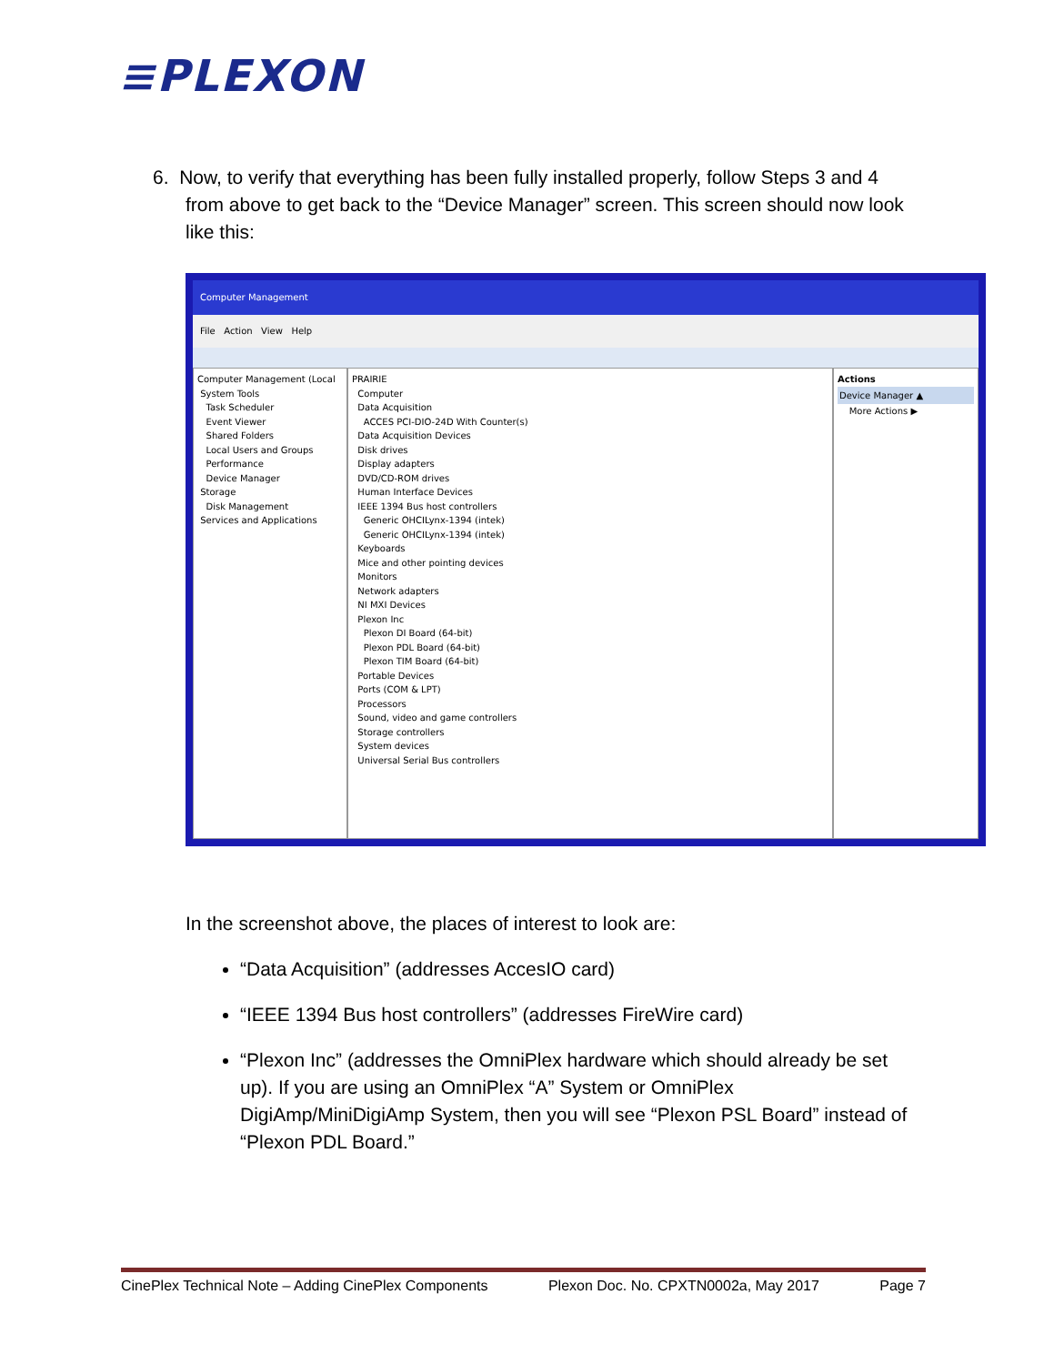≡PLEXON
6. Now, to verify that everything has been fully installed properly, follow Steps 3 and 4 from above to get back to the “Device Manager” screen. This screen should now look like this:
Computer Management
File Action View Help
Computer Management (Local
System Tools
Task Scheduler
Event Viewer
Shared Folders
Local Users and Groups
Performance
Device Manager
Storage
Disk Management
Services and Applications
PRAIRIE
Computer
Data Acquisition
ACCES PCI-DIO-24D With Counter(s)
Data Acquisition Devices
Disk drives
Display adapters
DVD/CD-ROM drives
Human Interface Devices
IEEE 1394 Bus host controllers
Generic OHCILynx-1394 (intek)
Generic OHCILynx-1394 (intek)
Keyboards
Mice and other pointing devices
Monitors
Network adapters
NI MXI Devices
Plexon Inc
Plexon DI Board (64-bit)
Plexon PDL Board (64-bit)
Plexon TIM Board (64-bit)
Portable Devices
Ports (COM & LPT)
Processors
Sound, video and game controllers
Storage controllers
System devices
Universal Serial Bus controllers
Actions
Device Manager ▲
More Actions ▶
In the screenshot above, the places of interest to look are:
“Data Acquisition” (addresses AccesIO card)
“IEEE 1394 Bus host controllers” (addresses FireWire card)
“Plexon Inc” (addresses the OmniPlex hardware which should already be set up). If you are using an OmniPlex “A” System or OmniPlex DigiAmp/MiniDigiAmp System, then you will see “Plexon PSL Board” instead of “Plexon PDL Board.”
CinePlex Technical Note – Adding CinePlex Components Plexon Doc. No. CPXTN0002a, May 2017 Page 7